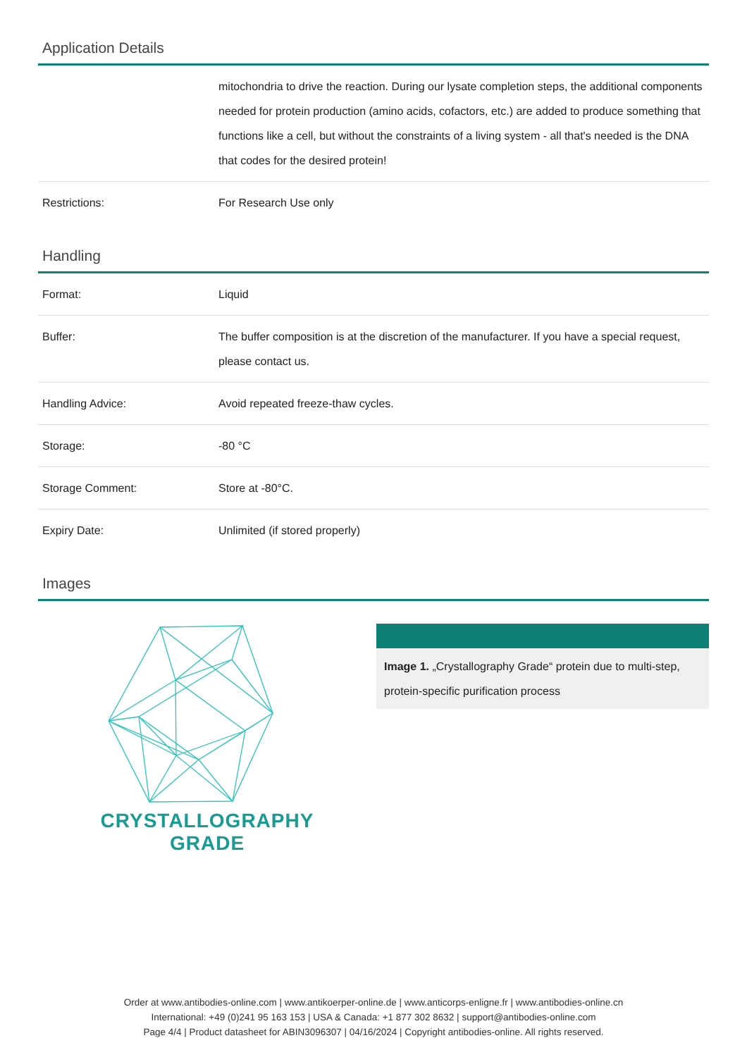Application Details
| | mitochondria to drive the reaction. During our lysate completion steps, the additional components needed for protein production (amino acids, cofactors, etc.) are added to produce something that functions like a cell, but without the constraints of a living system - all that's needed is the DNA that codes for the desired protein! |
| Restrictions: | For Research Use only |
Handling
| Format: | Liquid |
| Buffer: | The buffer composition is at the discretion of the manufacturer. If you have a special request, please contact us. |
| Handling Advice: | Avoid repeated freeze-thaw cycles. |
| Storage: | -80 °C |
| Storage Comment: | Store at -80°C. |
| Expiry Date: | Unlimited (if stored properly) |
Images
CRYSTALLOGRAPHY
GRADE
Image 1. „Crystallography Grade“ protein due to multi-step, protein-specific purification process
Order at www.antibodies-online.com | www.antikoerper-online.de | www.anticorps-enligne.fr | www.antibodies-online.cn
International: +49 (0)241 95 163 153 | USA & Canada: +1 877 302 8632 | support@antibodies-online.com
Page 4/4 | Product datasheet for ABIN3096307 | 04/16/2024 | Copyright antibodies-online. All rights reserved.